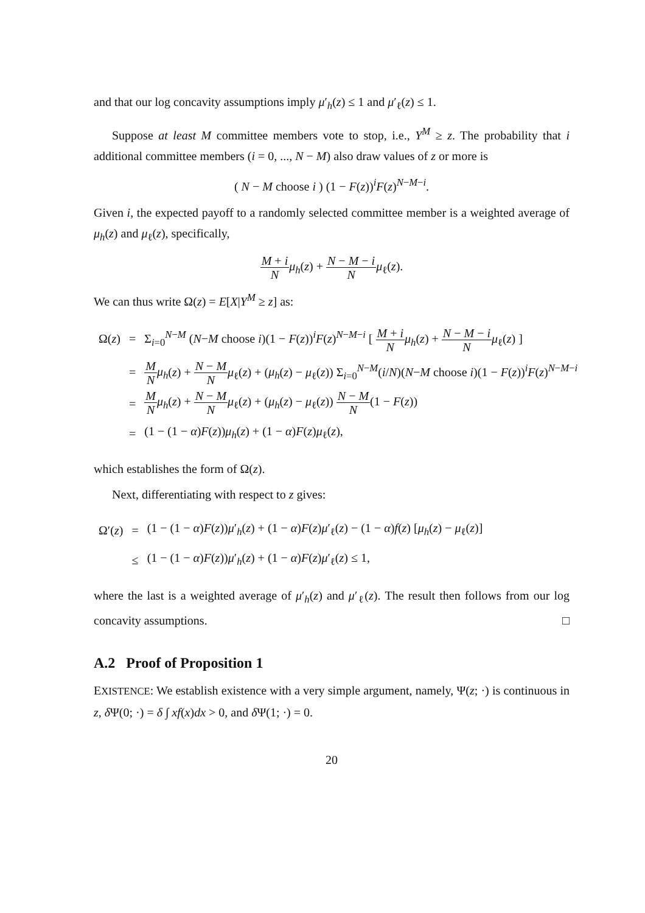and that our log concavity assumptions imply μ′<sub>h</sub>(z) ≤ 1 and μ′<sub>ℓ</sub>(z) ≤ 1.
Suppose at least M committee members vote to stop, i.e., Y<sup>M</sup> ≥ z. The probability that i additional committee members (i = 0, ..., N − M) also draw values of z or more is
( N − M choose i ) (1 − F(z))<sup>i</sup>F(z)<sup>N−M−i</sup>.
Given i, the expected payoff to a randomly selected committee member is a weighted average of μ<sub>h</sub>(z) and μ<sub>ℓ</sub>(z), specifically,
M + i N μ<sub>h</sub>(z) + N − M − i N μ<sub>ℓ</sub>(z).
We can thus write Ω(z) = E[X|Y<sup>M</sup> ≥ z] as:
| Ω( z ) | = | Σ<sub>i=0</sub><sup>N−M</sup> ( N − M choose i )(1 − F ( z ))<sup>i</sup> F ( z )<sup>N−M−i</sup> [ M + i N μ<sub>h</sub> ( z ) + N − M − i N μ<sub>ℓ</sub>( z ) ] |
| | = | M N μ<sub>h</sub> ( z ) + N − M N μ<sub>ℓ</sub>( z ) + ( μ<sub>h</sub> ( z ) − μ<sub>ℓ</sub>( z )) Σ<sub>i=0</sub><sup>N−M</sup>( i / N )( N − M choose i )(1 − F ( z ))<sup>i</sup> F ( z )<sup>N−M−i</sup> |
| | = | M N μ<sub>h</sub> ( z ) + N − M N μ<sub>ℓ</sub>( z ) + ( μ<sub>h</sub> ( z ) − μ<sub>ℓ</sub>( z )) N − M N (1 − F ( z )) |
| | = | (1 − (1 − α ) F ( z )) μ<sub>h</sub> ( z ) + (1 − α ) F ( z ) μ<sub>ℓ</sub>( z ), |
which establishes the form of Ω(z).
Next, differentiating with respect to z gives:
| Ω′( z ) | = | (1 − (1 − α ) F ( z )) μ ′<sub>h</sub>( z ) + (1 − α ) F ( z ) μ ′<sub>ℓ</sub>( z ) − (1 − α ) f ( z ) [ μ<sub>h</sub> ( z ) − μ<sub>ℓ</sub>( z )] |
| | ≤ | (1 − (1 − α ) F ( z )) μ ′<sub>h</sub>( z ) + (1 − α ) F ( z ) μ ′<sub>ℓ</sub>( z ) ≤ 1, |
where the last is a weighted average of μ′<sub>h</sub>(z) and μ′<sub>ℓ</sub>(z). The result then follows from our log concavity assumptions. □
A.2 Proof of Proposition 1
EXISTENCE: We establish existence with a very simple argument, namely, Ψ(z; ·) is continuous in z, δ Ψ(0; ·) = δ ∫ xf(x)dx > 0, and δ Ψ(1; ·) = 0.
20